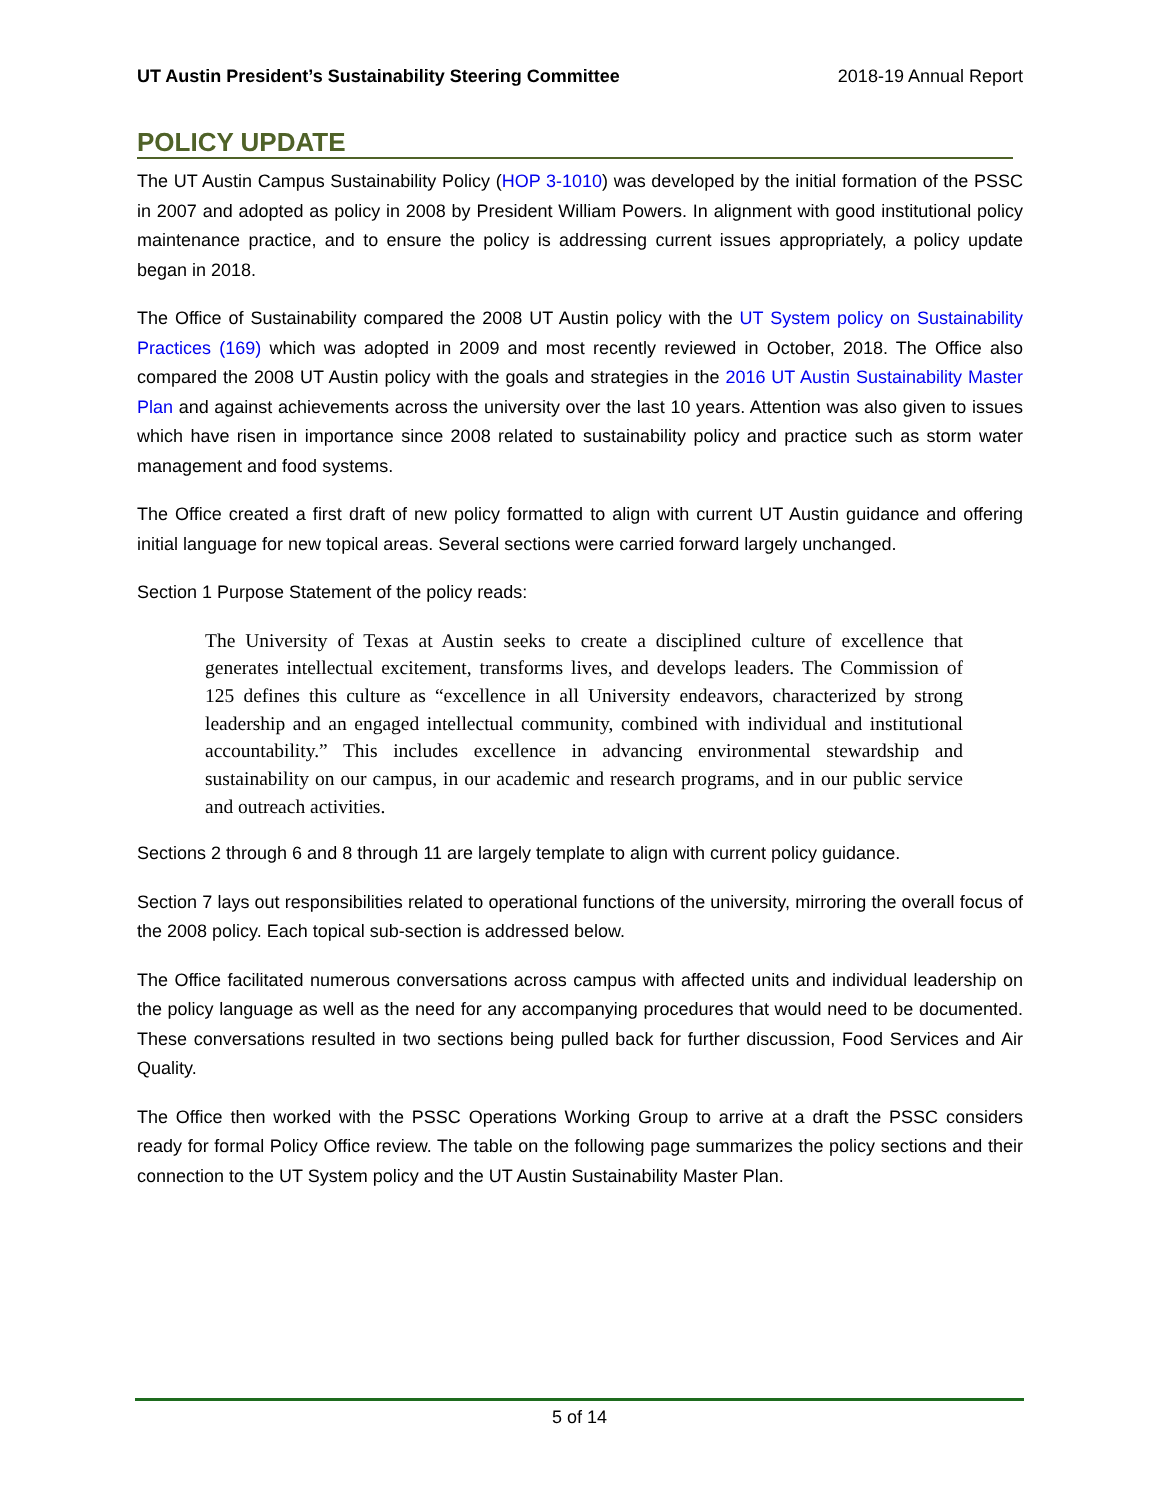UT Austin President’s Sustainability Steering Committee 2018-19 Annual Report
POLICY UPDATE
The UT Austin Campus Sustainability Policy (HOP 3-1010) was developed by the initial formation of the PSSC in 2007 and adopted as policy in 2008 by President William Powers. In alignment with good institutional policy maintenance practice, and to ensure the policy is addressing current issues appropriately, a policy update began in 2018.
The Office of Sustainability compared the 2008 UT Austin policy with the UT System policy on Sustainability Practices (169) which was adopted in 2009 and most recently reviewed in October, 2018. The Office also compared the 2008 UT Austin policy with the goals and strategies in the 2016 UT Austin Sustainability Master Plan and against achievements across the university over the last 10 years. Attention was also given to issues which have risen in importance since 2008 related to sustainability policy and practice such as storm water management and food systems.
The Office created a first draft of new policy formatted to align with current UT Austin guidance and offering initial language for new topical areas. Several sections were carried forward largely unchanged.
Section 1 Purpose Statement of the policy reads:
The University of Texas at Austin seeks to create a disciplined culture of excellence that generates intellectual excitement, transforms lives, and develops leaders. The Commission of 125 defines this culture as “excellence in all University endeavors, characterized by strong leadership and an engaged intellectual community, combined with individual and institutional accountability.” This includes excellence in advancing environmental stewardship and sustainability on our campus, in our academic and research programs, and in our public service and outreach activities.
Sections 2 through 6 and 8 through 11 are largely template to align with current policy guidance.
Section 7 lays out responsibilities related to operational functions of the university, mirroring the overall focus of the 2008 policy. Each topical sub-section is addressed below.
The Office facilitated numerous conversations across campus with affected units and individual leadership on the policy language as well as the need for any accompanying procedures that would need to be documented. These conversations resulted in two sections being pulled back for further discussion, Food Services and Air Quality.
The Office then worked with the PSSC Operations Working Group to arrive at a draft the PSSC considers ready for formal Policy Office review. The table on the following page summarizes the policy sections and their connection to the UT System policy and the UT Austin Sustainability Master Plan.
5 of 14